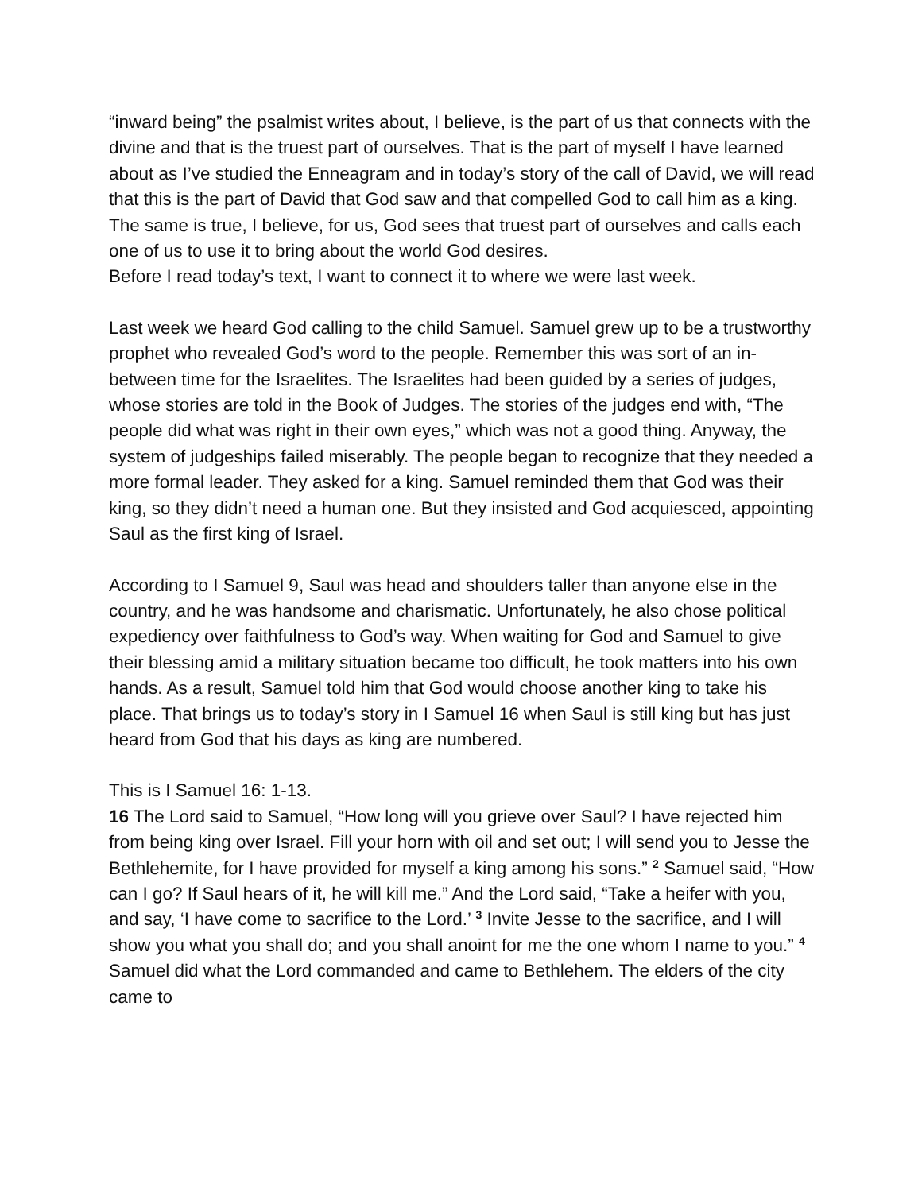“inward being” the psalmist writes about, I believe, is the part of us that connects with the divine and that is the truest part of ourselves. That is the part of myself I have learned about as I’ve studied the Enneagram and in today’s story of the call of David, we will read that this is the part of David that God saw and that compelled God to call him as a king. The same is true, I believe, for us, God sees that truest part of ourselves and calls each one of us to use it to bring about the world God desires.
Before I read today’s text, I want to connect it to where we were last week.
Last week we heard God calling to the child Samuel. Samuel grew up to be a trustworthy prophet who revealed God’s word to the people. Remember this was sort of an in-between time for the Israelites. The Israelites had been guided by a series of judges, whose stories are told in the Book of Judges. The stories of the judges end with, “The people did what was right in their own eyes,” which was not a good thing. Anyway, the system of judgeships failed miserably. The people began to recognize that they needed a more formal leader. They asked for a king. Samuel reminded them that God was their king, so they didn’t need a human one. But they insisted and God acquiesced, appointing Saul as the first king of Israel.
According to I Samuel 9, Saul was head and shoulders taller than anyone else in the country, and he was handsome and charismatic. Unfortunately, he also chose political expediency over faithfulness to God’s way. When waiting for God and Samuel to give their blessing amid a military situation became too difficult, he took matters into his own hands. As a result, Samuel told him that God would choose another king to take his place. That brings us to today’s story in I Samuel 16 when Saul is still king but has just heard from God that his days as king are numbered.
This is I Samuel 16: 1-13.
16 The Lord said to Samuel, “How long will you grieve over Saul? I have rejected him from being king over Israel. Fill your horn with oil and set out; I will send you to Jesse the Bethlehemite, for I have provided for myself a king among his sons.” <sup>2</sup> Samuel said, “How can I go? If Saul hears of it, he will kill me.” And the Lord said, “Take a heifer with you, and say, ‘I have come to sacrifice to the Lord.’ <sup>3</sup> Invite Jesse to the sacrifice, and I will show you what you shall do; and you shall anoint for me the one whom I name to you.” <sup>4</sup> Samuel did what the Lord commanded and came to Bethlehem. The elders of the city came to